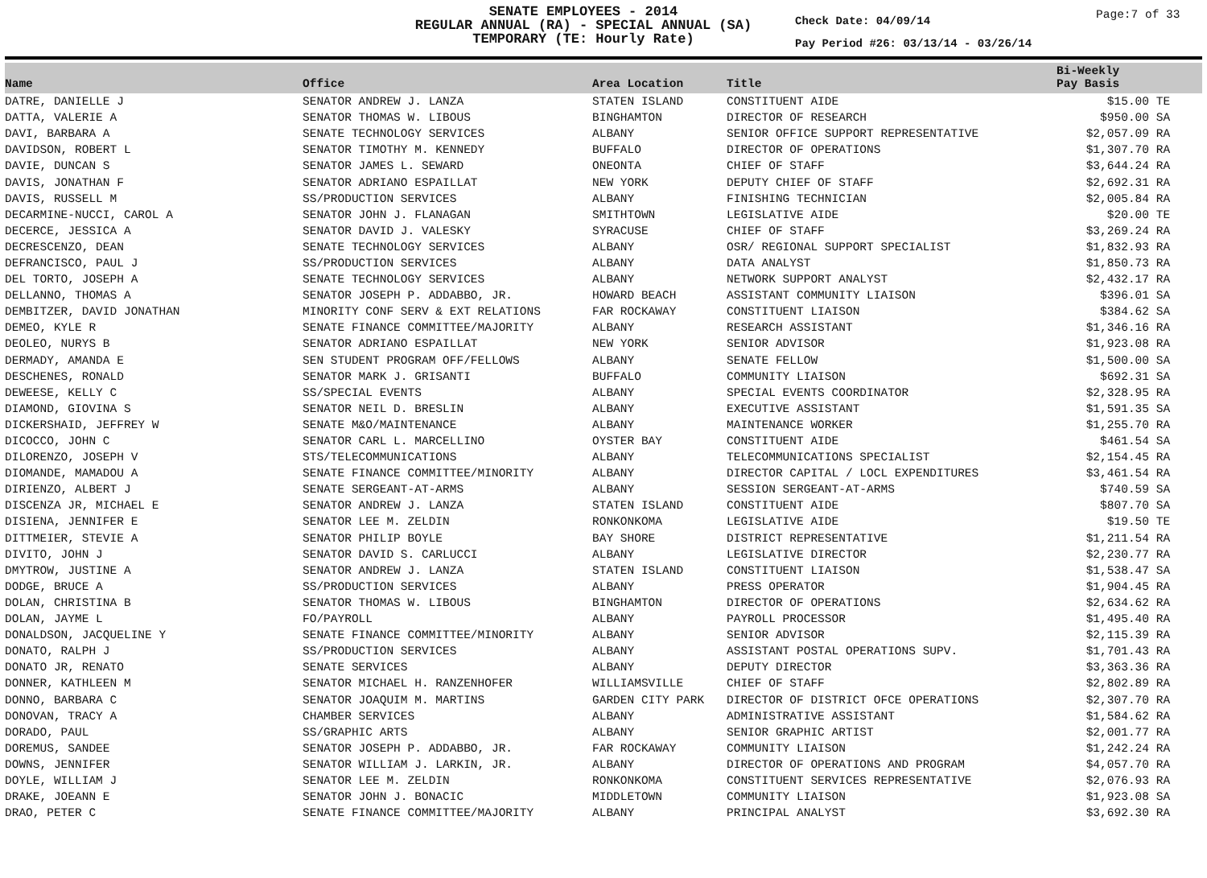SENATE EMPLOYEES - 2014
REGULAR ANNUAL (RA) - SPECIAL ANNUAL (SA)
TEMPORARY (TE: Hourly Rate)
Check Date: 04/09/14
Pay Period #26: 03/13/14 - 03/26/14
Page:7 of 33
| Name | Office | Area Location | Title | Bi-Weekly Pay Basis | |
| --- | --- | --- | --- | --- | --- |
| DATRE, DANIELLE J | SENATOR ANDREW J. LANZA | STATEN ISLAND | CONSTITUENT AIDE | $15.00 | TE |
| DATTA, VALERIE A | SENATOR THOMAS W. LIBOUS | BINGHAMTON | DIRECTOR OF RESEARCH | $950.00 | SA |
| DAVI, BARBARA A | SENATE TECHNOLOGY SERVICES | ALBANY | SENIOR OFFICE SUPPORT REPRESENTATIVE | $2,057.09 | RA |
| DAVIDSON, ROBERT L | SENATOR TIMOTHY M. KENNEDY | BUFFALO | DIRECTOR OF OPERATIONS | $1,307.70 | RA |
| DAVIE, DUNCAN S | SENATOR JAMES L. SEWARD | ONEONTA | CHIEF OF STAFF | $3,644.24 | RA |
| DAVIS, JONATHAN F | SENATOR ADRIANO ESPAILLAT | NEW YORK | DEPUTY CHIEF OF STAFF | $2,692.31 | RA |
| DAVIS, RUSSELL M | SS/PRODUCTION SERVICES | ALBANY | FINISHING TECHNICIAN | $2,005.84 | RA |
| DECARMINE-NUCCI, CAROL A | SENATOR JOHN J. FLANAGAN | SMITHTOWN | LEGISLATIVE AIDE | $20.00 | TE |
| DECERCE, JESSICA A | SENATOR DAVID J. VALESKY | SYRACUSE | CHIEF OF STAFF | $3,269.24 | RA |
| DECRESCENZO, DEAN | SENATE TECHNOLOGY SERVICES | ALBANY | OSR/ REGIONAL SUPPORT SPECIALIST | $1,832.93 | RA |
| DEFRANCISCO, PAUL J | SS/PRODUCTION SERVICES | ALBANY | DATA ANALYST | $1,850.73 | RA |
| DEL TORTO, JOSEPH A | SENATE TECHNOLOGY SERVICES | ALBANY | NETWORK SUPPORT ANALYST | $2,432.17 | RA |
| DELLANNO, THOMAS A | SENATOR JOSEPH P. ADDABBO, JR. | HOWARD BEACH | ASSISTANT COMMUNITY LIAISON | $396.01 | SA |
| DEMBITZER, DAVID JONATHAN | MINORITY CONF SERV & EXT RELATIONS | FAR ROCKAWAY | CONSTITUENT LIAISON | $384.62 | SA |
| DEMEO, KYLE R | SENATE FINANCE COMMITTEE/MAJORITY | ALBANY | RESEARCH ASSISTANT | $1,346.16 | RA |
| DEOLEO, NURYS B | SENATOR ADRIANO ESPAILLAT | NEW YORK | SENIOR ADVISOR | $1,923.08 | RA |
| DERMADY, AMANDA E | SEN STUDENT PROGRAM OFF/FELLOWS | ALBANY | SENATE FELLOW | $1,500.00 | SA |
| DESCHENES, RONALD | SENATOR MARK J. GRISANTI | BUFFALO | COMMUNITY LIAISON | $692.31 | SA |
| DEWEESE, KELLY C | SS/SPECIAL EVENTS | ALBANY | SPECIAL EVENTS COORDINATOR | $2,328.95 | RA |
| DIAMOND, GIOVINA S | SENATOR NEIL D. BRESLIN | ALBANY | EXECUTIVE ASSISTANT | $1,591.35 | SA |
| DICKERSHAID, JEFFREY W | SENATE M&O/MAINTENANCE | ALBANY | MAINTENANCE WORKER | $1,255.70 | RA |
| DICOCCO, JOHN C | SENATOR CARL L. MARCELLINO | OYSTER BAY | CONSTITUENT AIDE | $461.54 | SA |
| DILORENZO, JOSEPH V | STS/TELECOMMUNICATIONS | ALBANY | TELECOMMUNICATIONS SPECIALIST | $2,154.45 | RA |
| DIOMANDE, MAMADOU A | SENATE FINANCE COMMITTEE/MINORITY | ALBANY | DIRECTOR CAPITAL / LOCL EXPENDITURES | $3,461.54 | RA |
| DIRIENZO, ALBERT J | SENATE SERGEANT-AT-ARMS | ALBANY | SESSION SERGEANT-AT-ARMS | $740.59 | SA |
| DISCENZA JR, MICHAEL E | SENATOR ANDREW J. LANZA | STATEN ISLAND | CONSTITUENT AIDE | $807.70 | SA |
| DISIENA, JENNIFER E | SENATOR LEE M. ZELDIN | RONKONKOMA | LEGISLATIVE AIDE | $19.50 | TE |
| DITTMEIER, STEVIE A | SENATOR PHILIP BOYLE | BAY SHORE | DISTRICT REPRESENTATIVE | $1,211.54 | RA |
| DIVITO, JOHN J | SENATOR DAVID S. CARLUCCI | ALBANY | LEGISLATIVE DIRECTOR | $2,230.77 | RA |
| DMYTROW, JUSTINE A | SENATOR ANDREW J. LANZA | STATEN ISLAND | CONSTITUENT LIAISON | $1,538.47 | SA |
| DODGE, BRUCE A | SS/PRODUCTION SERVICES | ALBANY | PRESS OPERATOR | $1,904.45 | RA |
| DOLAN, CHRISTINA B | SENATOR THOMAS W. LIBOUS | BINGHAMTON | DIRECTOR OF OPERATIONS | $2,634.62 | RA |
| DOLAN, JAYME L | FO/PAYROLL | ALBANY | PAYROLL PROCESSOR | $1,495.40 | RA |
| DONALDSON, JACQUELINE Y | SENATE FINANCE COMMITTEE/MINORITY | ALBANY | SENIOR ADVISOR | $2,115.39 | RA |
| DONATO, RALPH J | SS/PRODUCTION SERVICES | ALBANY | ASSISTANT POSTAL OPERATIONS SUPV. | $1,701.43 | RA |
| DONATO JR, RENATO | SENATE SERVICES | ALBANY | DEPUTY DIRECTOR | $3,363.36 | RA |
| DONNER, KATHLEEN M | SENATOR MICHAEL H. RANZENHOFER | WILLIAMSVILLE | CHIEF OF STAFF | $2,802.89 | RA |
| DONNO, BARBARA C | SENATOR JOAQUIM M. MARTINS | GARDEN CITY PARK | DIRECTOR OF DISTRICT OFCE OPERATIONS | $2,307.70 | RA |
| DONOVAN, TRACY A | CHAMBER SERVICES | ALBANY | ADMINISTRATIVE ASSISTANT | $1,584.62 | RA |
| DORADO, PAUL | SS/GRAPHIC ARTS | ALBANY | SENIOR GRAPHIC ARTIST | $2,001.77 | RA |
| DOREMUS, SANDEE | SENATOR JOSEPH P. ADDABBO, JR. | FAR ROCKAWAY | COMMUNITY LIAISON | $1,242.24 | RA |
| DOWNS, JENNIFER | SENATOR WILLIAM J. LARKIN, JR. | ALBANY | DIRECTOR OF OPERATIONS AND PROGRAM | $4,057.70 | RA |
| DOYLE, WILLIAM J | SENATOR LEE M. ZELDIN | RONKONKOMA | CONSTITUENT SERVICES REPRESENTATIVE | $2,076.93 | RA |
| DRAKE, JOEANN E | SENATOR JOHN J. BONACIC | MIDDLETOWN | COMMUNITY LIAISON | $1,923.08 | SA |
| DRAO, PETER C | SENATE FINANCE COMMITTEE/MAJORITY | ALBANY | PRINCIPAL ANALYST | $3,692.30 | RA |